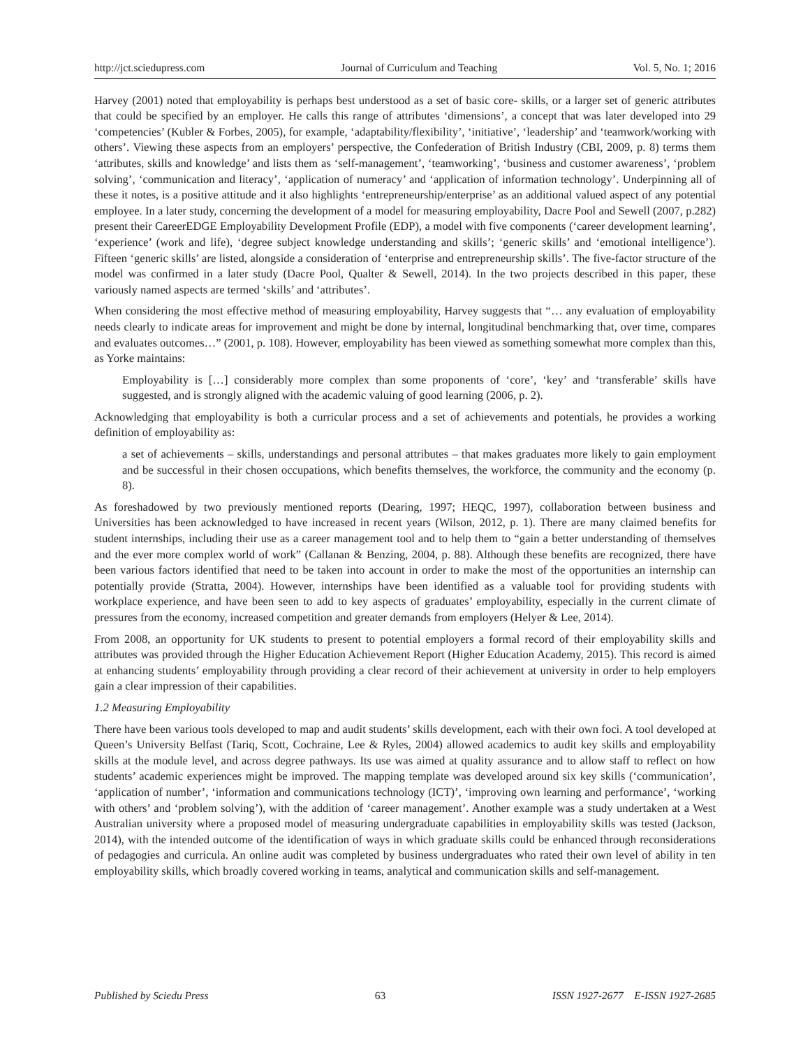http://jct.sciedupress.com Journal of Curriculum and Teaching Vol. 5, No. 1; 2016
Harvey (2001) noted that employability is perhaps best understood as a set of basic core- skills, or a larger set of generic attributes that could be specified by an employer. He calls this range of attributes ‘dimensions’, a concept that was later developed into 29 ‘competencies’ (Kubler & Forbes, 2005), for example, ‘adaptability/flexibility’, ‘initiative’, ‘leadership’ and ‘teamwork/working with others’. Viewing these aspects from an employers’ perspective, the Confederation of British Industry (CBI, 2009, p. 8) terms them ‘attributes, skills and knowledge’ and lists them as ‘self-management’, ‘teamworking’, ‘business and customer awareness’, ‘problem solving’, ‘communication and literacy’, ‘application of numeracy’ and ‘application of information technology’. Underpinning all of these it notes, is a positive attitude and it also highlights ‘entrepreneurship/enterprise’ as an additional valued aspect of any potential employee. In a later study, concerning the development of a model for measuring employability, Dacre Pool and Sewell (2007, p.282) present their CareerEDGE Employability Development Profile (EDP), a model with five components (‘career development learning’, ‘experience’ (work and life), ‘degree subject knowledge understanding and skills’; ‘generic skills’ and ‘emotional intelligence’). Fifteen ‘generic skills’ are listed, alongside a consideration of ‘enterprise and entrepreneurship skills’. The five-factor structure of the model was confirmed in a later study (Dacre Pool, Qualter & Sewell, 2014). In the two projects described in this paper, these variously named aspects are termed ‘skills’ and ‘attributes’.
When considering the most effective method of measuring employability, Harvey suggests that “… any evaluation of employability needs clearly to indicate areas for improvement and might be done by internal, longitudinal benchmarking that, over time, compares and evaluates outcomes…” (2001, p. 108). However, employability has been viewed as something somewhat more complex than this, as Yorke maintains:
Employability is […] considerably more complex than some proponents of ‘core’, ‘key’ and ‘transferable’ skills have suggested, and is strongly aligned with the academic valuing of good learning (2006, p. 2).
Acknowledging that employability is both a curricular process and a set of achievements and potentials, he provides a working definition of employability as:
a set of achievements – skills, understandings and personal attributes – that makes graduates more likely to gain employment and be successful in their chosen occupations, which benefits themselves, the workforce, the community and the economy (p. 8).
As foreshadowed by two previously mentioned reports (Dearing, 1997; HEQC, 1997), collaboration between business and Universities has been acknowledged to have increased in recent years (Wilson, 2012, p. 1). There are many claimed benefits for student internships, including their use as a career management tool and to help them to “gain a better understanding of themselves and the ever more complex world of work” (Callanan & Benzing, 2004, p. 88). Although these benefits are recognized, there have been various factors identified that need to be taken into account in order to make the most of the opportunities an internship can potentially provide (Stratta, 2004). However, internships have been identified as a valuable tool for providing students with workplace experience, and have been seen to add to key aspects of graduates’ employability, especially in the current climate of pressures from the economy, increased competition and greater demands from employers (Helyer & Lee, 2014).
From 2008, an opportunity for UK students to present to potential employers a formal record of their employability skills and attributes was provided through the Higher Education Achievement Report (Higher Education Academy, 2015). This record is aimed at enhancing students’ employability through providing a clear record of their achievement at university in order to help employers gain a clear impression of their capabilities.
1.2 Measuring Employability
There have been various tools developed to map and audit students’ skills development, each with their own foci. A tool developed at Queen’s University Belfast (Tariq, Scott, Cochraine, Lee & Ryles, 2004) allowed academics to audit key skills and employability skills at the module level, and across degree pathways. Its use was aimed at quality assurance and to allow staff to reflect on how students’ academic experiences might be improved. The mapping template was developed around six key skills (‘communication’, ‘application of number’, ‘information and communications technology (ICT)’, ‘improving own learning and performance’, ‘working with others’ and ‘problem solving’), with the addition of ‘career management’. Another example was a study undertaken at a West Australian university where a proposed model of measuring undergraduate capabilities in employability skills was tested (Jackson, 2014), with the intended outcome of the identification of ways in which graduate skills could be enhanced through reconsiderations of pedagogies and curricula. An online audit was completed by business undergraduates who rated their own level of ability in ten employability skills, which broadly covered working in teams, analytical and communication skills and self-management.
Published by Sciedu Press 63 ISSN 1927-2677 E-ISSN 1927-2685